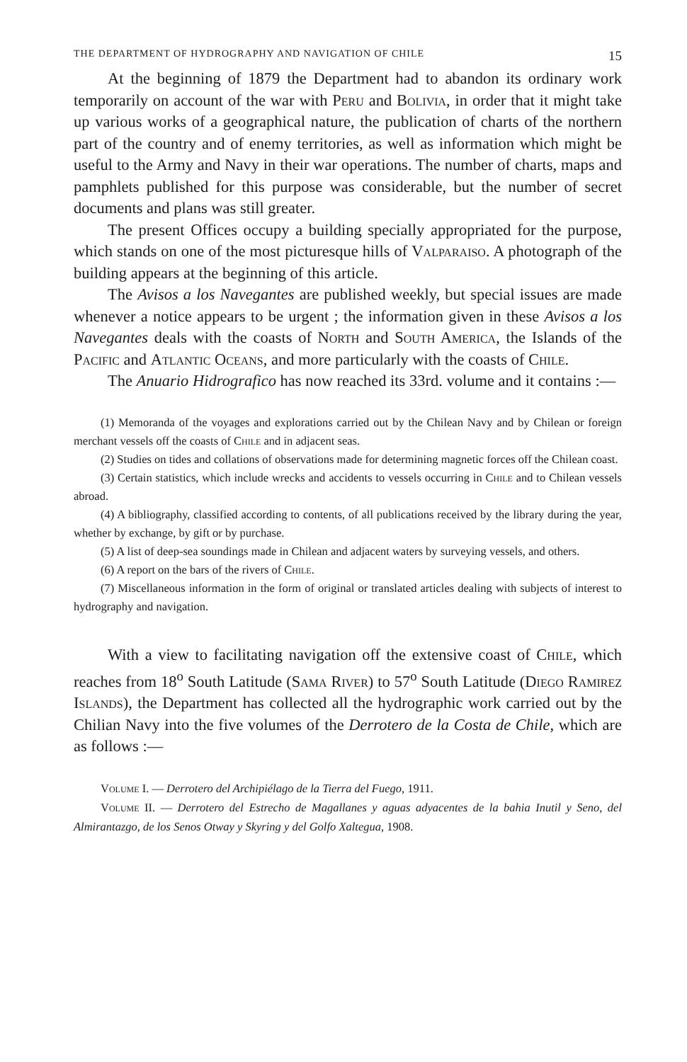THE DEPARTMENT OF HYDROGRAPHY AND NAVIGATION OF CHILE 15
At the beginning of 1879 the Department had to abandon its ordinary work temporarily on account of the war with Peru and Bolivia, in order that it might take up various works of a geographical nature, the publication of charts of the northern part of the country and of enemy territories, as well as information which might be useful to the Army and Navy in their war operations. The number of charts, maps and pamphlets published for this purpose was considerable, but the number of secret documents and plans was still greater.
The present Offices occupy a building specially appropriated for the purpose, which stands on one of the most picturesque hills of Valparaiso. A photograph of the building appears at the beginning of this article.
The Avisos a los Navegantes are published weekly, but special issues are made whenever a notice appears to be urgent ; the information given in these Avisos a los Navegantes deals with the coasts of North and South America, the Islands of the Pacific and Atlantic Oceans, and more particularly with the coasts of Chile.
The Anuario Hidrografico has now reached its 33rd. volume and it contains :—
(1) Memoranda of the voyages and explorations carried out by the Chilean Navy and by Chilean or foreign merchant vessels off the coasts of Chile and in adjacent seas.
(2) Studies on tides and collations of observations made for determining magnetic forces off the Chilean coast.
(3) Certain statistics, which include wrecks and accidents to vessels occurring in Chile and to Chilean vessels abroad.
(4) A bibliography, classified according to contents, of all publications received by the library during the year, whether by exchange, by gift or by purchase.
(5) A list of deep-sea soundings made in Chilean and adjacent waters by surveying vessels, and others.
(6) A report on the bars of the rivers of Chile.
(7) Miscellaneous information in the form of original or translated articles dealing with subjects of interest to hydrography and navigation.
With a view to facilitating navigation off the extensive coast of Chile, which reaches from 18<sup>o</sup> South Latitude (Sama River) to 57<sup>o</sup> South Latitude (Diego Ramirez Islands), the Department has collected all the hydrographic work carried out by the Chilian Navy into the five volumes of the Derrotero de la Costa de Chile, which are as follows :—
Volume I. — Derrotero del Archipiélago de la Tierra del Fuego, 1911.
Volume II. — Derrotero del Estrecho de Magallanes y aguas adyacentes de la bahia Inutil y Seno, del Almirantazgo, de los Senos Otway y Skyring y del Golfo Xaltegua, 1908.